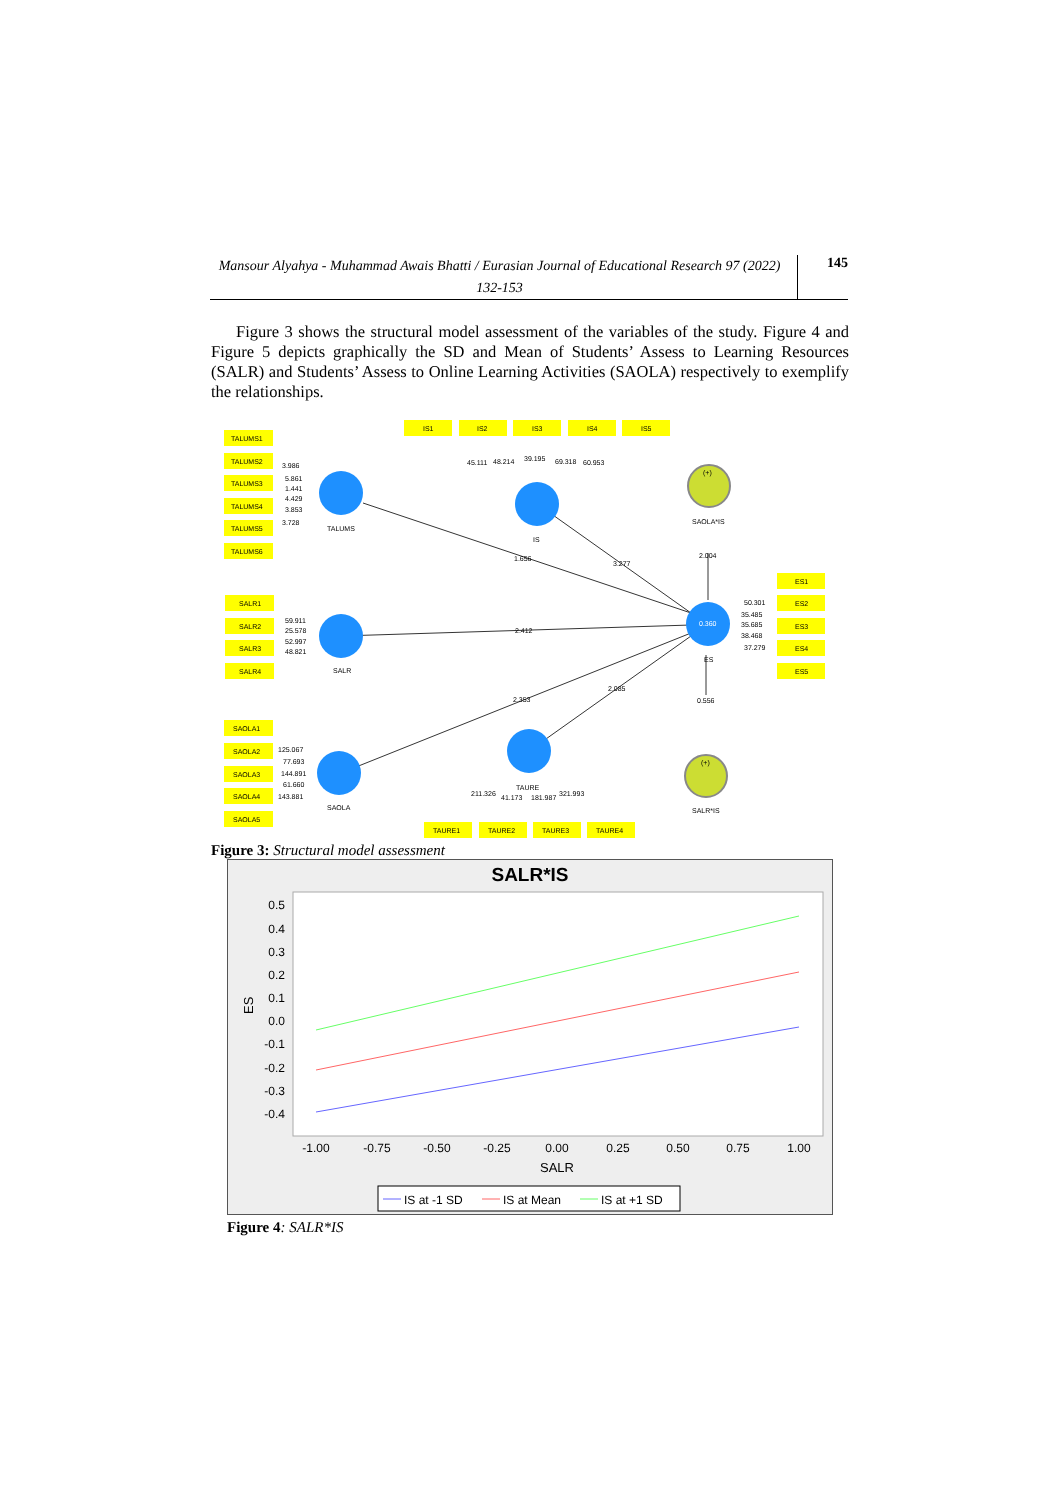Mansour Alyahya - Muhammad Awais Bhatti / Eurasian Journal of Educational Research 97 (2022) 132-153
145
Figure 3 shows the structural model assessment of the variables of the study. Figure 4 and Figure 5 depicts graphically the SD and Mean of Students’ Assess to Learning Resources (SALR) and Students’ Assess to Online Learning Activities (SAOLA) respectively to exemplify the relationships.
TALUMS1
TALUMS2
TALUMS3
TALUMS4
TALUMS5
TALUMS6
IS1
IS2
IS3
IS4
IS5
SALR1
SALR2
SALR3
SALR4
SAOLA1
SAOLA2
SAOLA3
SAOLA4
SAOLA5
ES1
ES2
ES3
ES4
ES5
TAURE1
TAURE2
TAURE3
TAURE4
3.986
5.861
1.441
4.429
3.853
3.728
TALUMS
45.111
48.214
39.195
69.318
60.953
IS
SAOLA*IS
(+)
2.004
1.656
3.277
2.412
59.911
25.578
52.997
48.821
SALR
0.360
50.301
35.485
35.685
38.468
37.279
ES
2.353
2.085
0.556
125.067
77.693
144.891
61.660
143.881
SAOLA
(+)
SALR*IS
211.326
41.173
181.987
321.993
TAURE
Figure 3: Structural model assessment
SALR*IS
0.5
0.4
0.3
0.2
0.1
0.0
-0.1
-0.2
-0.3
-0.4
-1.00
-0.75
-0.50
-0.25
0.00
0.25
0.50
0.75
1.00
SALR
ES
IS at -1 SD
IS at Mean
IS at +1 SD
Figure 4: SALR*IS